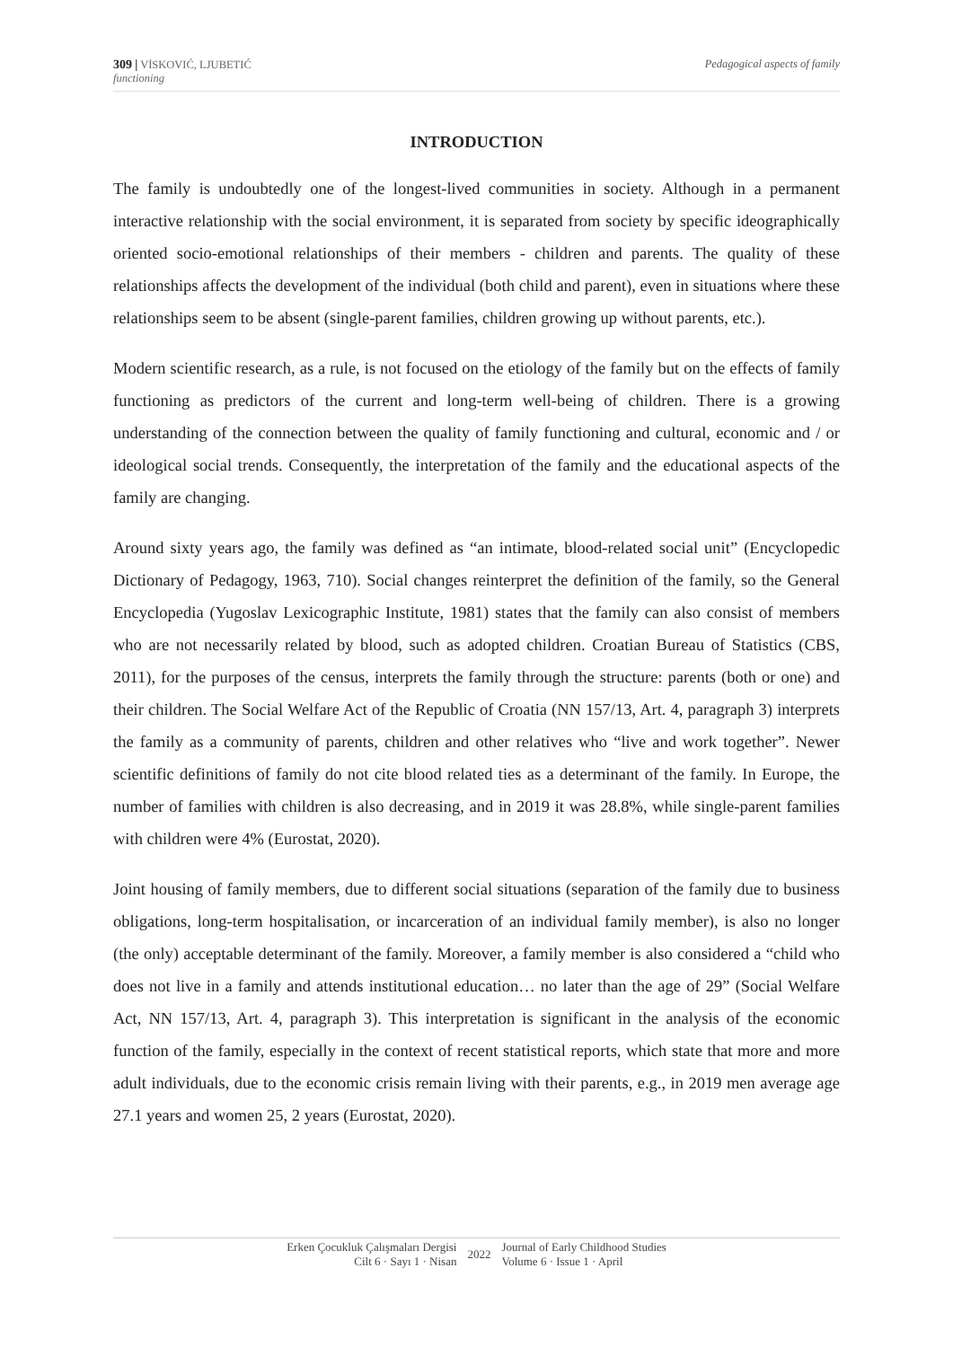Pedagogical aspects of family 309 | VİSKOVIĆ, LJUBETIĆ
functioning
INTRODUCTION
The family is undoubtedly one of the longest-lived communities in society. Although in a permanent interactive relationship with the social environment, it is separated from society by specific ideographically oriented socio-emotional relationships of their members - children and parents. The quality of these relationships affects the development of the individual (both child and parent), even in situations where these relationships seem to be absent (single-parent families, children growing up without parents, etc.).
Modern scientific research, as a rule, is not focused on the etiology of the family but on the effects of family functioning as predictors of the current and long-term well-being of children. There is a growing understanding of the connection between the quality of family functioning and cultural, economic and / or ideological social trends. Consequently, the interpretation of the family and the educational aspects of the family are changing.
Around sixty years ago, the family was defined as “an intimate, blood-related social unit” (Encyclopedic Dictionary of Pedagogy, 1963, 710). Social changes reinterpret the definition of the family, so the General Encyclopedia (Yugoslav Lexicographic Institute, 1981) states that the family can also consist of members who are not necessarily related by blood, such as adopted children. Croatian Bureau of Statistics (CBS, 2011), for the purposes of the census, interprets the family through the structure: parents (both or one) and their children. The Social Welfare Act of the Republic of Croatia (NN 157/13, Art. 4, paragraph 3) interprets the family as a community of parents, children and other relatives who “live and work together”. Newer scientific definitions of family do not cite blood related ties as a determinant of the family. In Europe, the number of families with children is also decreasing, and in 2019 it was 28.8%, while single-parent families with children were 4% (Eurostat, 2020).
Joint housing of family members, due to different social situations (separation of the family due to business obligations, long-term hospitalisation, or incarceration of an individual family member), is also no longer (the only) acceptable determinant of the family. Moreover, a family member is also considered a “child who does not live in a family and attends institutional education… no later than the age of 29” (Social Welfare Act, NN 157/13, Art. 4, paragraph 3). This interpretation is significant in the analysis of the economic function of the family, especially in the context of recent statistical reports, which state that more and more adult individuals, due to the economic crisis remain living with their parents, e.g., in 2019 men average age 27.1 years and women 25, 2 years (Eurostat, 2020).
Erken Çocukluk Çalışmaları Dergisi
Cilt 6 · Sayı 1 · Nisan
2022 Journal of Early Childhood Studies
Volume 6 · Issue 1 · April